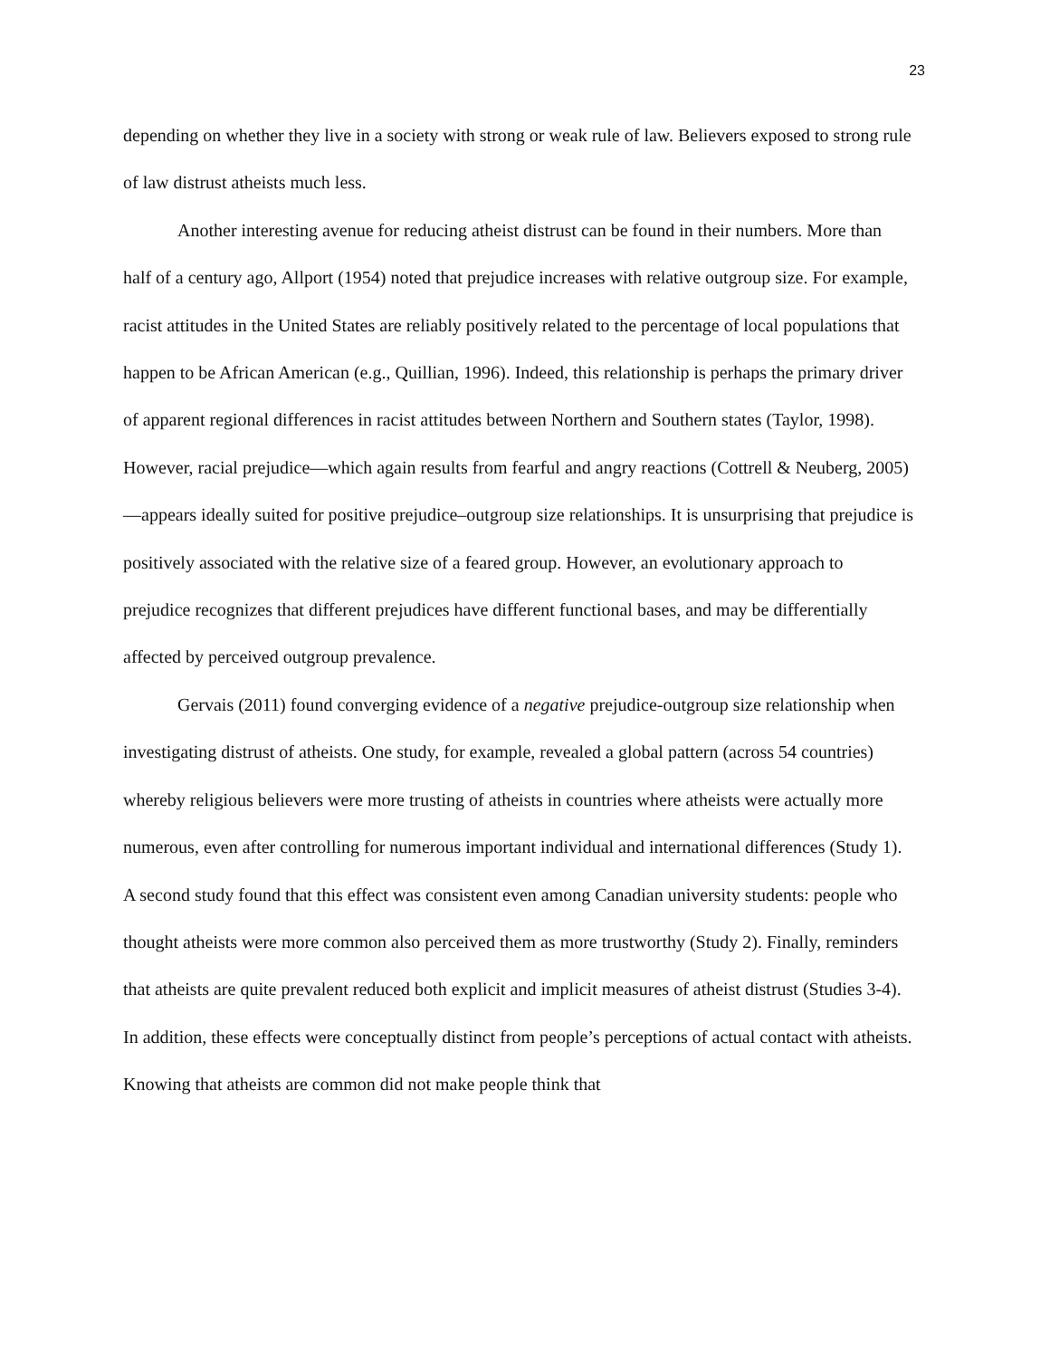23
depending on whether they live in a society with strong or weak rule of law. Believers exposed to strong rule of law distrust atheists much less.
Another interesting avenue for reducing atheist distrust can be found in their numbers. More than half of a century ago, Allport (1954) noted that prejudice increases with relative outgroup size. For example, racist attitudes in the United States are reliably positively related to the percentage of local populations that happen to be African American (e.g., Quillian, 1996). Indeed, this relationship is perhaps the primary driver of apparent regional differences in racist attitudes between Northern and Southern states (Taylor, 1998). However, racial prejudice—which again results from fearful and angry reactions (Cottrell & Neuberg, 2005)—appears ideally suited for positive prejudice–outgroup size relationships. It is unsurprising that prejudice is positively associated with the relative size of a feared group. However, an evolutionary approach to prejudice recognizes that different prejudices have different functional bases, and may be differentially affected by perceived outgroup prevalence.
Gervais (2011) found converging evidence of a negative prejudice-outgroup size relationship when investigating distrust of atheists. One study, for example, revealed a global pattern (across 54 countries) whereby religious believers were more trusting of atheists in countries where atheists were actually more numerous, even after controlling for numerous important individual and international differences (Study 1). A second study found that this effect was consistent even among Canadian university students: people who thought atheists were more common also perceived them as more trustworthy (Study 2). Finally, reminders that atheists are quite prevalent reduced both explicit and implicit measures of atheist distrust (Studies 3-4). In addition, these effects were conceptually distinct from people’s perceptions of actual contact with atheists. Knowing that atheists are common did not make people think that